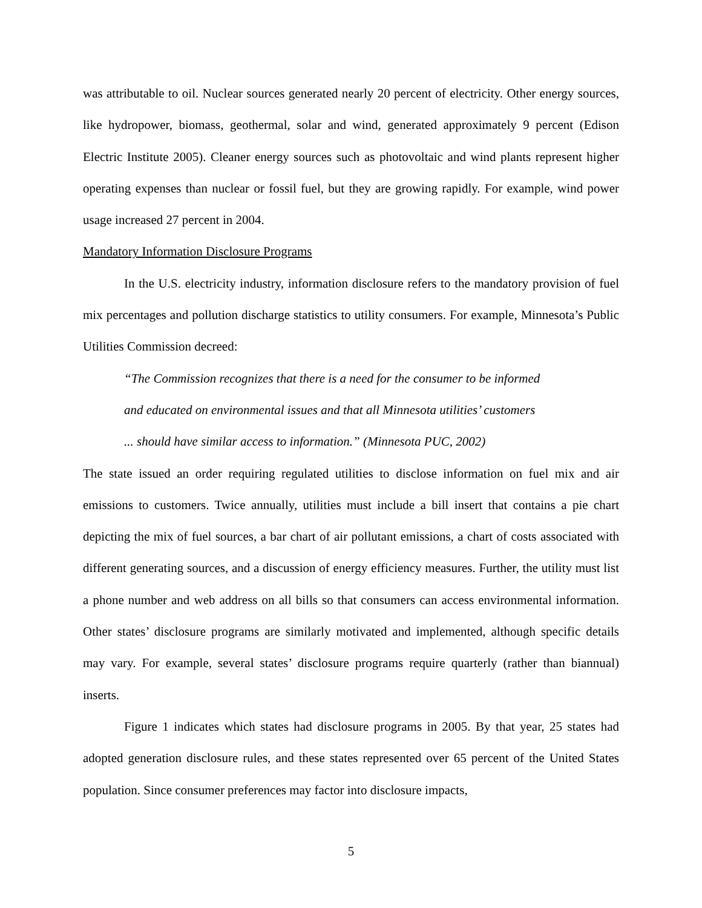was attributable to oil. Nuclear sources generated nearly 20 percent of electricity. Other energy sources, like hydropower, biomass, geothermal, solar and wind, generated approximately 9 percent (Edison Electric Institute 2005). Cleaner energy sources such as photovoltaic and wind plants represent higher operating expenses than nuclear or fossil fuel, but they are growing rapidly. For example, wind power usage increased 27 percent in 2004.
Mandatory Information Disclosure Programs
In the U.S. electricity industry, information disclosure refers to the mandatory provision of fuel mix percentages and pollution discharge statistics to utility consumers. For example, Minnesota’s Public Utilities Commission decreed:
“The Commission recognizes that there is a need for the consumer to be informed
and educated on environmental issues and that all Minnesota utilities’ customers
... should have similar access to information.” (Minnesota PUC, 2002)
The state issued an order requiring regulated utilities to disclose information on fuel mix and air emissions to customers. Twice annually, utilities must include a bill insert that contains a pie chart depicting the mix of fuel sources, a bar chart of air pollutant emissions, a chart of costs associated with different generating sources, and a discussion of energy efficiency measures. Further, the utility must list a phone number and web address on all bills so that consumers can access environmental information. Other states’ disclosure programs are similarly motivated and implemented, although specific details may vary. For example, several states’ disclosure programs require quarterly (rather than biannual) inserts.
Figure 1 indicates which states had disclosure programs in 2005. By that year, 25 states had adopted generation disclosure rules, and these states represented over 65 percent of the United States population. Since consumer preferences may factor into disclosure impacts,
5